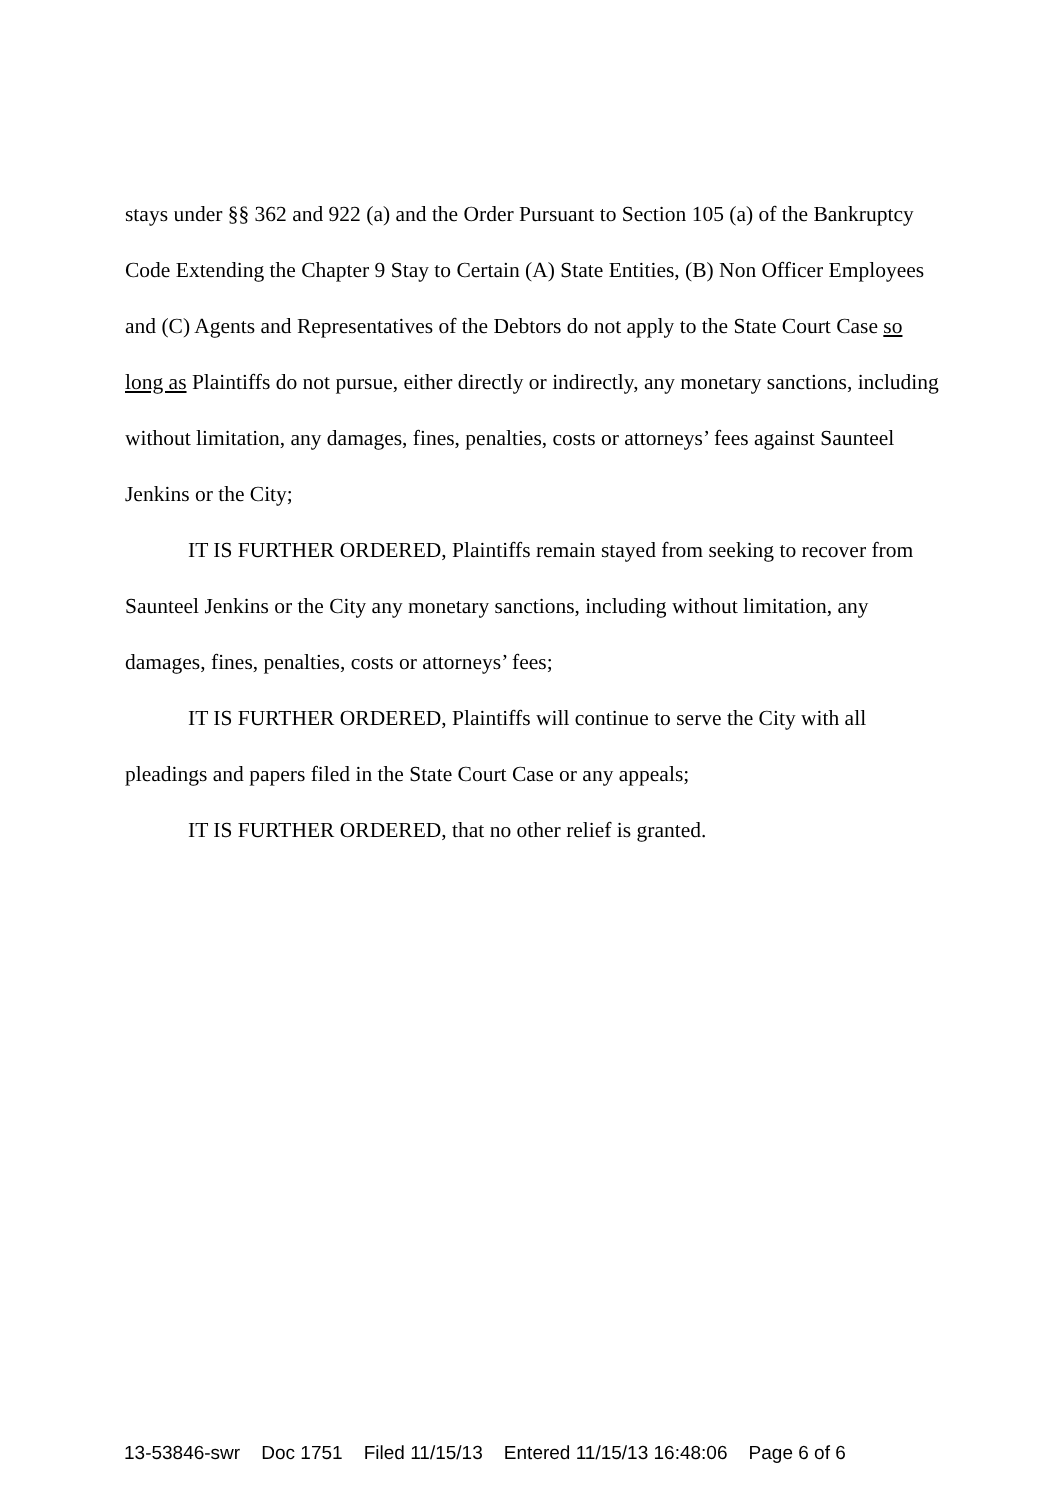stays under §§ 362 and 922 (a) and the Order Pursuant to Section 105 (a) of the Bankruptcy Code Extending the Chapter 9 Stay to Certain (A) State Entities, (B) Non Officer Employees and (C) Agents and Representatives of the Debtors do not apply to the State Court Case so long as Plaintiffs do not pursue, either directly or indirectly, any monetary sanctions, including without limitation, any damages, fines, penalties, costs or attorneys’ fees against Saunteel Jenkins or the City;
IT IS FURTHER ORDERED, Plaintiffs remain stayed from seeking to recover from Saunteel Jenkins or the City any monetary sanctions, including without limitation, any damages, fines, penalties, costs or attorneys’ fees;
IT IS FURTHER ORDERED, Plaintiffs will continue to serve the City with all pleadings and papers filed in the State Court Case or any appeals;
IT IS FURTHER ORDERED, that no other relief is granted.
13-53846-swr Doc 1751 Filed 11/15/13 Entered 11/15/13 16:48:06 Page 6 of 6